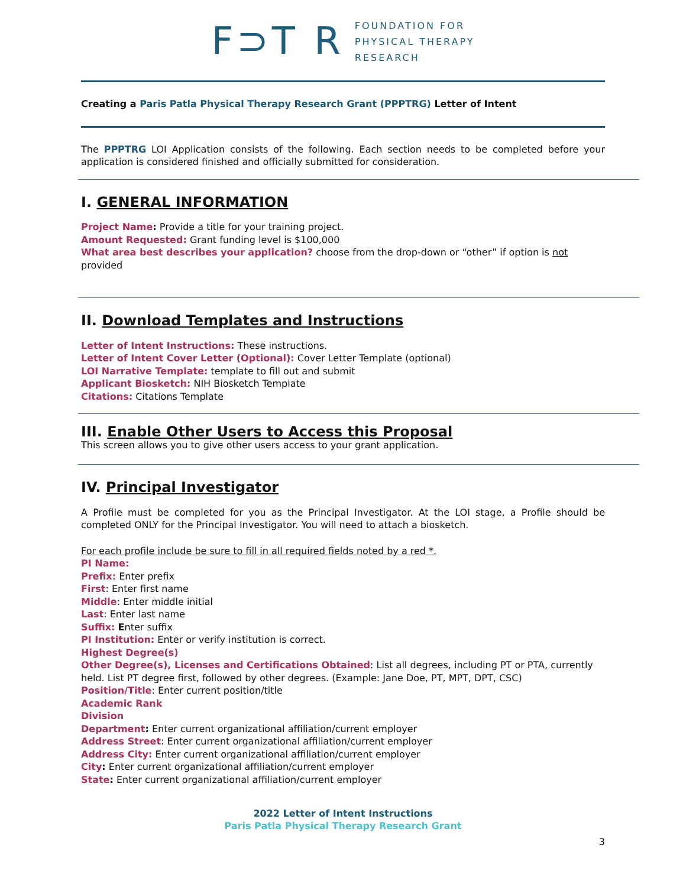F⊃T R
FOUNDATION FOR
PHYSICAL THERAPY
RESEARCH
Creating a Paris Patla Physical Therapy Research Grant (PPPTRG) Letter of Intent
The PPPTRG LOI Application consists of the following. Each section needs to be completed before your application is considered finished and officially submitted for consideration.
I. GENERAL INFORMATION
Project Name: Provide a title for your training project.
Amount Requested: Grant funding level is $100,000
What area best describes your application? choose from the drop-down or “other” if option is not provided
II. Download Templates and Instructions
Letter of Intent Instructions: These instructions.
Letter of Intent Cover Letter (Optional): Cover Letter Template (optional)
LOI Narrative Template: template to fill out and submit
Applicant Biosketch: NIH Biosketch Template
Citations: Citations Template
III. Enable Other Users to Access this Proposal
This screen allows you to give other users access to your grant application.
IV. Principal Investigator
A Profile must be completed for you as the Principal Investigator. At the LOI stage, a Profile should be completed ONLY for the Principal Investigator. You will need to attach a biosketch.
For each profile include be sure to fill in all required fields noted by a red *.
PI Name:
Prefix: Enter prefix
First: Enter first name
Middle: Enter middle initial
Last: Enter last name
Suffix: Enter suffix
PI Institution: Enter or verify institution is correct.
Highest Degree(s)
Other Degree(s), Licenses and Certifications Obtained: List all degrees, including PT or PTA, currently held. List PT degree first, followed by other degrees. (Example: Jane Doe, PT, MPT, DPT, CSC)
Position/Title: Enter current position/title
Academic Rank
Division
Department: Enter current organizational affiliation/current employer
Address Street: Enter current organizational affiliation/current employer
Address City: Enter current organizational affiliation/current employer
City: Enter current organizational affiliation/current employer
State: Enter current organizational affiliation/current employer
2022 Letter of Intent Instructions
Paris Patla Physical Therapy Research Grant
3